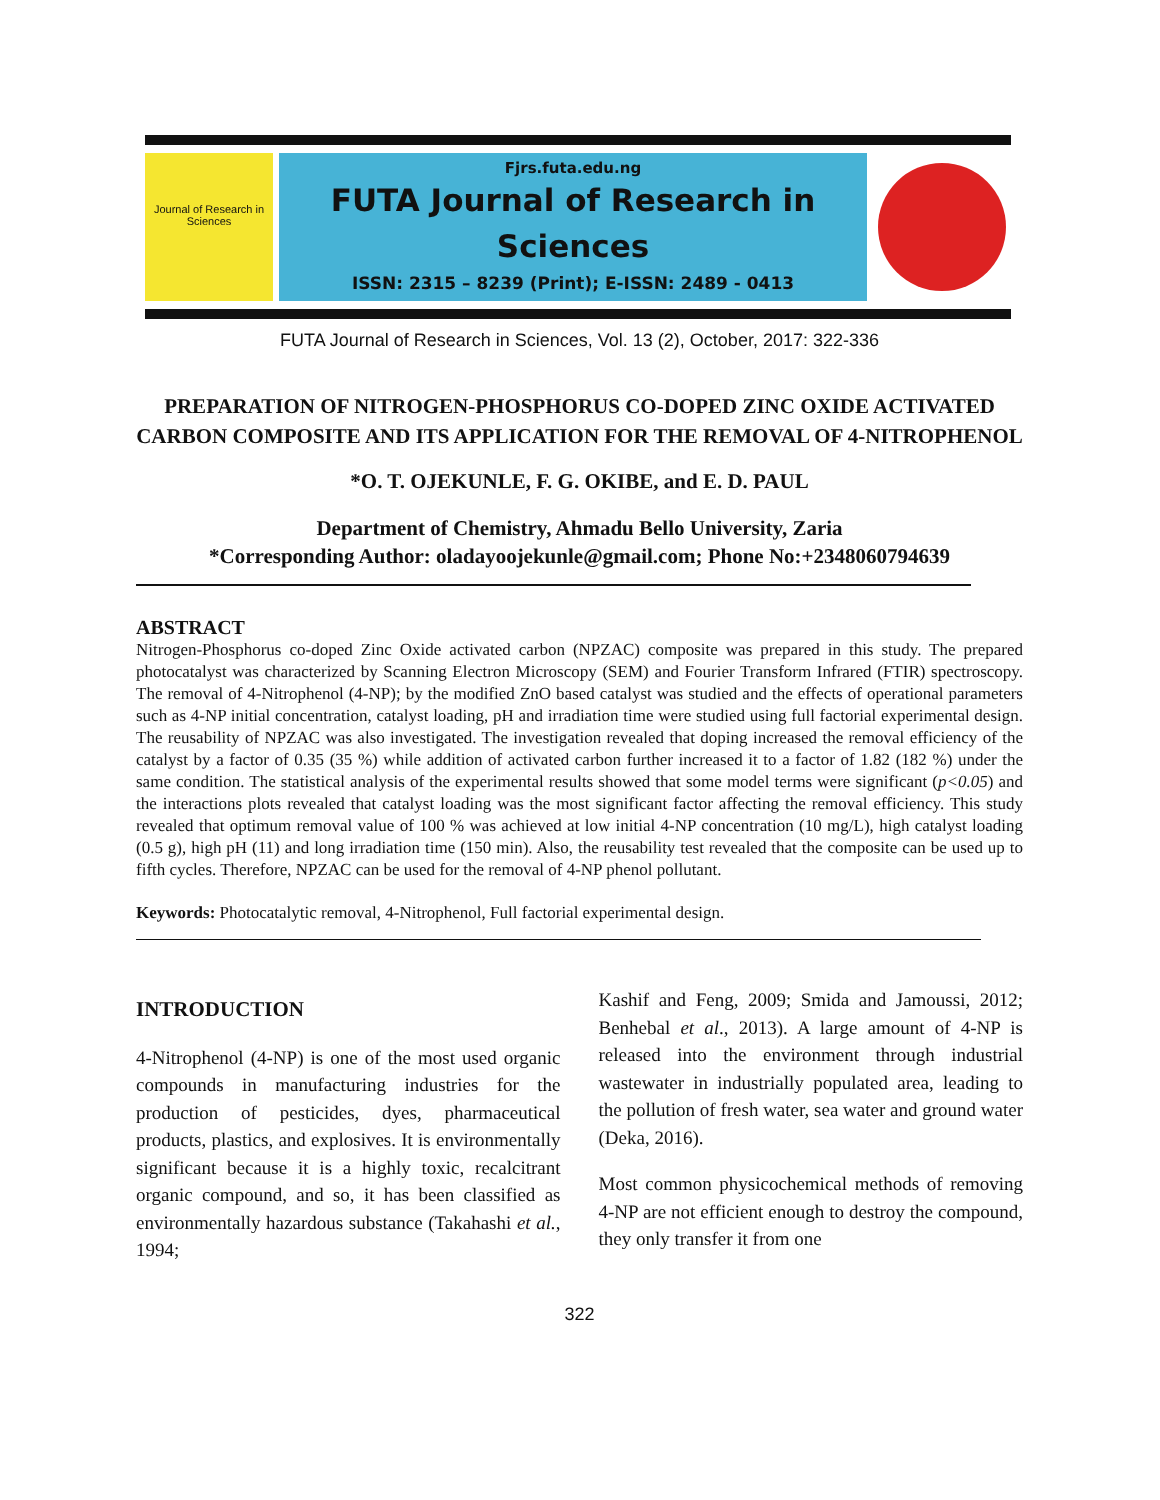Journal of Research in Sciences
Fjrs.futa.edu.ng
FUTA Journal of Research in
Sciences
ISSN: 2315 – 8239 (Print); E-ISSN: 2489 - 0413
FUTA Journal of Research in Sciences, Vol. 13 (2), October, 2017: 322-336
PREPARATION OF NITROGEN-PHOSPHORUS CO-DOPED ZINC OXIDE ACTIVATED CARBON COMPOSITE AND ITS APPLICATION FOR THE REMOVAL OF 4-NITROPHENOL
*O. T. OJEKUNLE, F. G. OKIBE, and E. D. PAUL
Department of Chemistry, Ahmadu Bello University, Zaria
*Corresponding Author: oladayoojekunle@gmail.com; Phone No:+2348060794639
ABSTRACT
Nitrogen-Phosphorus co-doped Zinc Oxide activated carbon (NPZAC) composite was prepared in this study. The prepared photocatalyst was characterized by Scanning Electron Microscopy (SEM) and Fourier Transform Infrared (FTIR) spectroscopy. The removal of 4-Nitrophenol (4-NP); by the modified ZnO based catalyst was studied and the effects of operational parameters such as 4-NP initial concentration, catalyst loading, pH and irradiation time were studied using full factorial experimental design. The reusability of NPZAC was also investigated. The investigation revealed that doping increased the removal efficiency of the catalyst by a factor of 0.35 (35 %) while addition of activated carbon further increased it to a factor of 1.82 (182 %) under the same condition. The statistical analysis of the experimental results showed that some model terms were significant (p<0.05) and the interactions plots revealed that catalyst loading was the most significant factor affecting the removal efficiency. This study revealed that optimum removal value of 100 % was achieved at low initial 4-NP concentration (10 mg/L), high catalyst loading (0.5 g), high pH (11) and long irradiation time (150 min). Also, the reusability test revealed that the composite can be used up to fifth cycles. Therefore, NPZAC can be used for the removal of 4-NP phenol pollutant.
Keywords: Photocatalytic removal, 4-Nitrophenol, Full factorial experimental design.
INTRODUCTION
4-Nitrophenol (4-NP) is one of the most used organic compounds in manufacturing industries for the production of pesticides, dyes, pharmaceutical products, plastics, and explosives. It is environmentally significant because it is a highly toxic, recalcitrant organic compound, and so, it has been classified as environmentally hazardous substance (Takahashi et al., 1994;
Kashif and Feng, 2009; Smida and Jamoussi, 2012; Benhebal et al., 2013). A large amount of 4-NP is released into the environment through industrial wastewater in industrially populated area, leading to the pollution of fresh water, sea water and ground water (Deka, 2016).
Most common physicochemical methods of removing 4-NP are not efficient enough to destroy the compound, they only transfer it from one
322